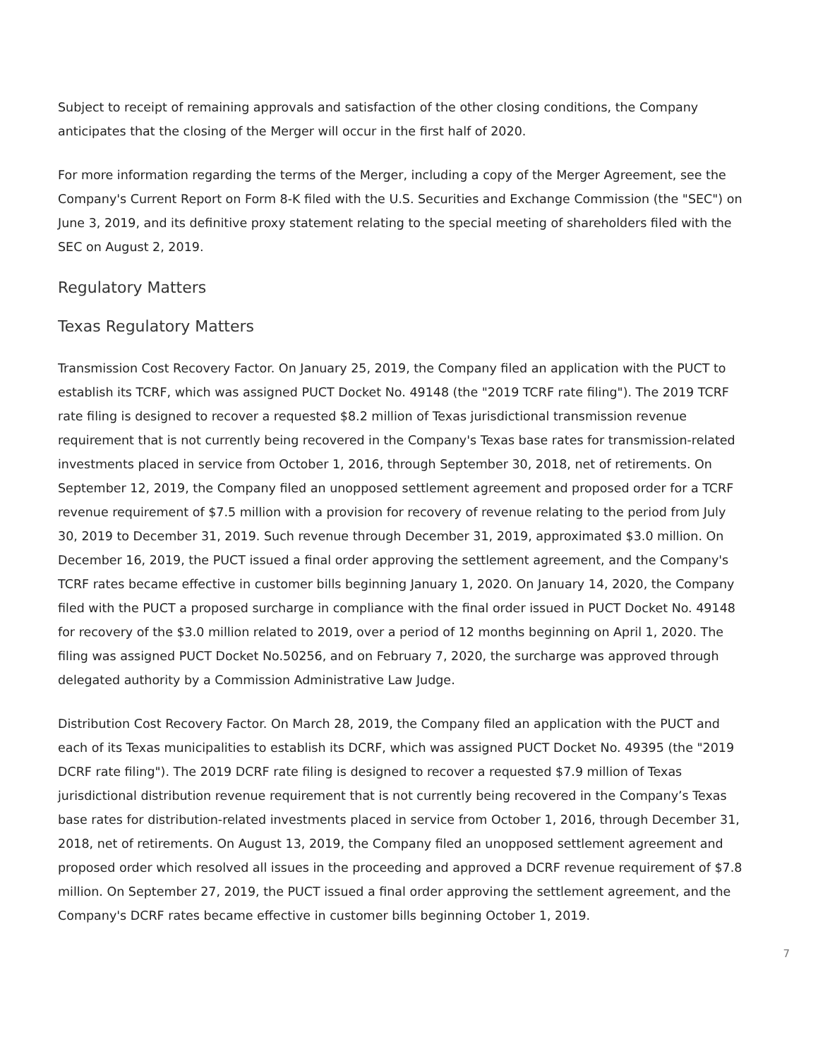Subject to receipt of remaining approvals and satisfaction of the other closing conditions, the Company anticipates that the closing of the Merger will occur in the first half of 2020.
For more information regarding the terms of the Merger, including a copy of the Merger Agreement, see the Company's Current Report on Form 8-K filed with the U.S. Securities and Exchange Commission (the "SEC") on June 3, 2019, and its definitive proxy statement relating to the special meeting of shareholders filed with the SEC on August 2, 2019.
Regulatory Matters
Texas Regulatory Matters
Transmission Cost Recovery Factor. On January 25, 2019, the Company filed an application with the PUCT to establish its TCRF, which was assigned PUCT Docket No. 49148 (the "2019 TCRF rate filing"). The 2019 TCRF rate filing is designed to recover a requested $8.2 million of Texas jurisdictional transmission revenue requirement that is not currently being recovered in the Company's Texas base rates for transmission-related investments placed in service from October 1, 2016, through September 30, 2018, net of retirements. On September 12, 2019, the Company filed an unopposed settlement agreement and proposed order for a TCRF revenue requirement of $7.5 million with a provision for recovery of revenue relating to the period from July 30, 2019 to December 31, 2019. Such revenue through December 31, 2019, approximated $3.0 million. On December 16, 2019, the PUCT issued a final order approving the settlement agreement, and the Company's TCRF rates became effective in customer bills beginning January 1, 2020. On January 14, 2020, the Company filed with the PUCT a proposed surcharge in compliance with the final order issued in PUCT Docket No. 49148 for recovery of the $3.0 million related to 2019, over a period of 12 months beginning on April 1, 2020. The filing was assigned PUCT Docket No.50256, and on February 7, 2020, the surcharge was approved through delegated authority by a Commission Administrative Law Judge.
Distribution Cost Recovery Factor. On March 28, 2019, the Company filed an application with the PUCT and each of its Texas municipalities to establish its DCRF, which was assigned PUCT Docket No. 49395 (the "2019 DCRF rate filing"). The 2019 DCRF rate filing is designed to recover a requested $7.9 million of Texas jurisdictional distribution revenue requirement that is not currently being recovered in the Company’s Texas base rates for distribution-related investments placed in service from October 1, 2016, through December 31, 2018, net of retirements. On August 13, 2019, the Company filed an unopposed settlement agreement and proposed order which resolved all issues in the proceeding and approved a DCRF revenue requirement of $7.8 million. On September 27, 2019, the PUCT issued a final order approving the settlement agreement, and the Company's DCRF rates became effective in customer bills beginning October 1, 2019.
7